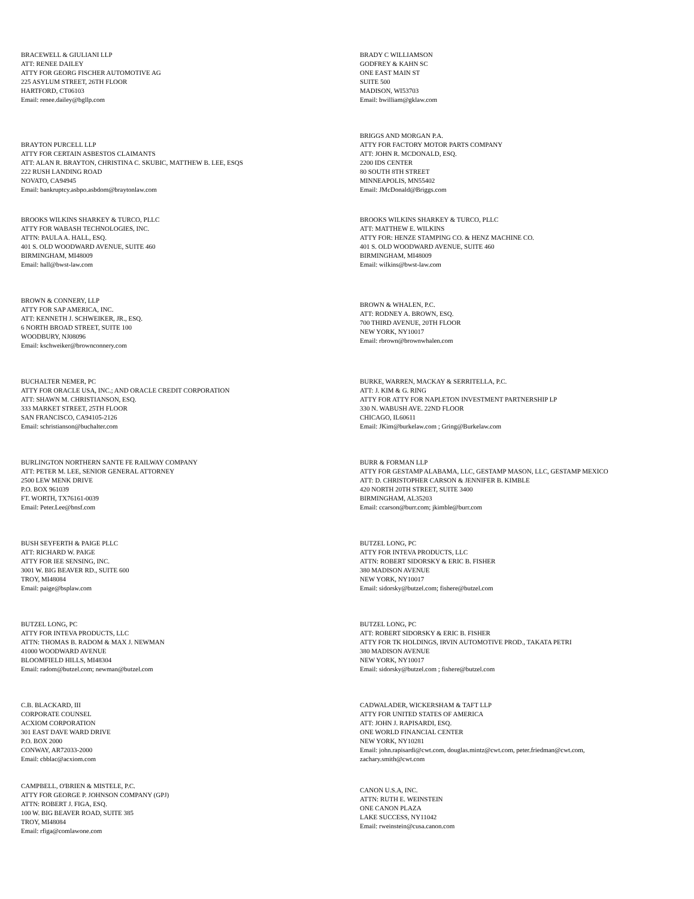BRACEWELL & GIULIANI LLP
ATT: RENEE DAILEY
ATTY FOR GEORG FISCHER AUTOMOTIVE AG
225 ASYLUM STREET, 26TH FLOOR
HARTFORD, CT06103
Email: renee.dailey@bgllp.com
BRADY C WILLIAMSON
GODFREY & KAHN SC
ONE EAST MAIN ST
SUITE 500
MADISON, WI53703
Email: bwilliam@gklaw.com
BRAYTON PURCELL LLP
ATTY FOR CERTAIN ASBESTOS CLAIMANTS
ATT: ALAN R. BRAYTON, CHRISTINA C. SKUBIC, MATTHEW B. LEE, ESQS
222 RUSH LANDING ROAD
NOVATO, CA94945
Email: bankruptcy.asbpo.asbdom@braytonlaw.com
BRIGGS AND MORGAN P.A.
ATTY FOR FACTORY MOTOR PARTS COMPANY
ATT: JOHN R. MCDONALD, ESQ.
2200 IDS CENTER
80 SOUTH 8TH STREET
MINNEAPOLIS, MN55402
Email: JMcDonald@Briggs.com
BROOKS WILKINS SHARKEY & TURCO, PLLC
ATTY FOR WABASH TECHNOLOGIES, INC.
ATTN: PAULA A. HALL, ESQ.
401 S. OLD WOODWARD AVENUE, SUITE 460
BIRMINGHAM, MI48009
Email: hall@bwst-law.com
BROOKS WILKINS SHARKEY & TURCO, PLLC
ATT: MATTHEW E. WILKINS
ATTY FOR: HENZE STAMPING CO. & HENZ MACHINE CO.
401 S. OLD WOODWARD AVENUE, SUITE 460
BIRMINGHAM, MI48009
Email: wilkins@bwst-law.com
BROWN & CONNERY, LLP
ATTY FOR SAP AMERICA, INC.
ATT: KENNETH J. SCHWEIKER, JR., ESQ.
6 NORTH BROAD STREET, SUITE 100
WOODBURY, NJ08096
Email: kschweiker@brownconnery.com
BROWN & WHALEN, P.C.
ATT: RODNEY A. BROWN, ESQ.
700 THIRD AVENUE, 20TH FLOOR
NEW YORK, NY10017
Email: rbrown@brownwhalen.com
BUCHALTER NEMER, PC
ATTY FOR ORACLE USA, INC.; AND ORACLE CREDIT CORPORATION
ATT: SHAWN M. CHRISTIANSON, ESQ.
333 MARKET STREET, 25TH FLOOR
SAN FRANCISCO, CA94105-2126
Email: schristianson@buchalter.com
BURKE, WARREN, MACKAY & SERRITELLA, P.C.
ATT: J. KIM & G. RING
ATTY FOR ATTY FOR NAPLETON INVESTMENT PARTNERSHIP LP
330 N. WABUSH AVE. 22ND FLOOR
CHICAGO, IL60611
Email: JKim@burkelaw.com ; Gring@Burkelaw.com
BURLINGTON NORTHERN SANTE FE RAILWAY COMPANY
ATT: PETER M. LEE, SENIOR GENERAL ATTORNEY
2500 LEW MENK DRIVE
P.O. BOX 961039
FT. WORTH, TX76161-0039
Email: Peter.Lee@bnsf.com
BURR & FORMAN LLP
ATTY FOR GESTAMP ALABAMA, LLC, GESTAMP MASON, LLC, GESTAMP MEXICO
ATT: D. CHRISTOPHER CARSON & JENNIFER B. KIMBLE
420 NORTH 20TH STREET, SUITE 3400
BIRMINGHAM, AL35203
Email: ccarson@burr.com; jkimble@burr.com
BUSH SEYFERTH & PAIGE PLLC
ATT: RICHARD W. PAIGE
ATTY FOR IEE SENSING, INC.
3001 W. BIG BEAVER RD., SUITE 600
TROY, MI48084
Email: paige@bsplaw.com
BUTZEL LONG, PC
ATTY FOR INTEVA PRODUCTS, LLC
ATTN: ROBERT SIDORSKY & ERIC B. FISHER
380 MADISON AVENUE
NEW YORK, NY10017
Email: sidorsky@butzel.com; fishere@butzel.com
BUTZEL LONG, PC
ATTY FOR INTEVA PRODUCTS, LLC
ATTN: THOMAS B. RADOM & MAX J. NEWMAN
41000 WOODWARD AVENUE
BLOOMFIELD HILLS, MI48304
Email: radom@butzel.com; newman@butzel.com
BUTZEL LONG, PC
ATT: ROBERT SIDORSKY & ERIC B. FISHER
ATTY FOR TK HOLDINGS, IRVIN AUTOMOTIVE PROD., TAKATA PETRI
380 MADISON AVENUE
NEW YORK, NY10017
Email: sidorsky@butzel.com ; fishere@butzel.com
C.B. BLACKARD, III
CORPORATE COUNSEL
ACXIOM CORPORATION
301 EAST DAVE WARD DRIVE
P.O. BOX 2000
CONWAY, AR72033-2000
Email: cbblac@acxiom.com
CADWALADER, WICKERSHAM & TAFT LLP
ATTY FOR UNITED STATES OF AMERICA
ATT: JOHN J. RAPISARDI, ESQ.
ONE WORLD FINANCIAL CENTER
NEW YORK, NY10281
Email: john.rapisardi@cwt.com, douglas.mintz@cwt.com, peter.friedman@cwt.com,
zachary.smith@cwt.com
CAMPBELL, O'BRIEN & MISTELE, P.C.
ATTY FOR GEORGE P. JOHNSON COMPANY (GPJ)
ATTN: ROBERT J. FIGA, ESQ.
100 W. BIG BEAVER ROAD, SUITE 385
TROY, MI48084
Email: rfiga@comlawone.com
CANON U.S.A, INC.
ATTN: RUTH E. WEINSTEIN
ONE CANON PLAZA
LAKE SUCCESS, NY11042
Email: rweinstein@cusa.canon.com